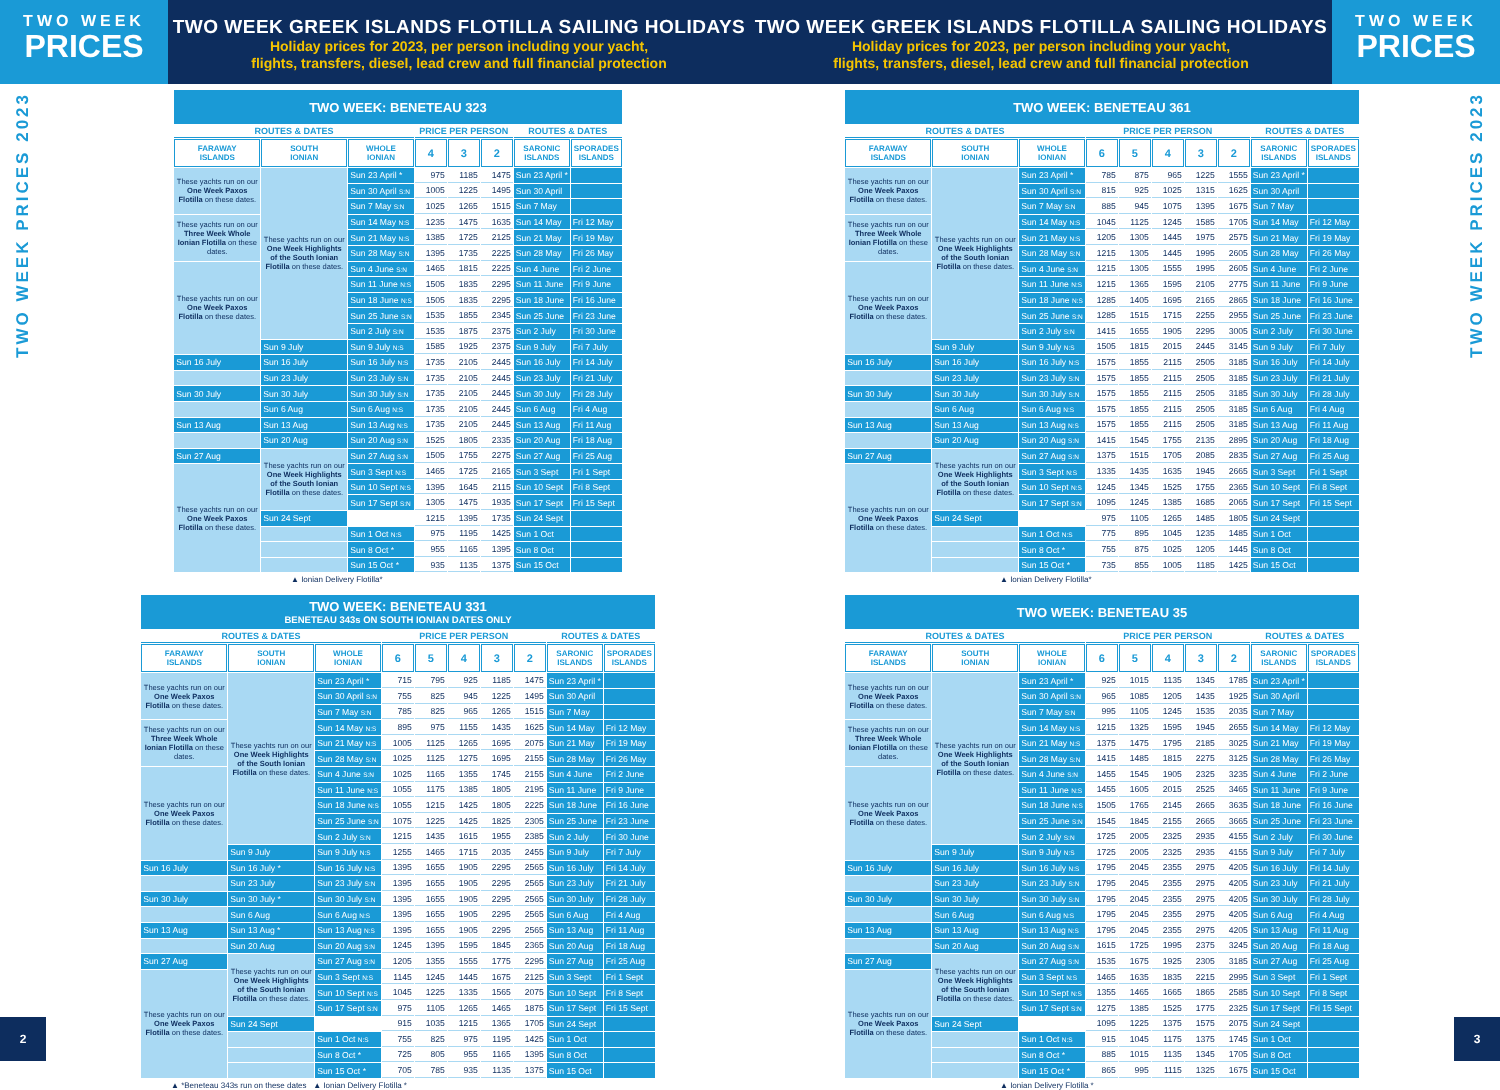TWO WEEK
PRICES
TWO WEEK GREEK ISLANDS FLOTILLA SAILING HOLIDAYS
Holiday prices for 2023, per person including your yacht,
flights, transfers, diesel, lead crew and full financial protection
TWO WEEK GREEK ISLANDS FLOTILLA SAILING HOLIDAYS
Holiday prices for 2023, per person including your yacht,
flights, transfers, diesel, lead crew and full financial protection
TWO WEEK
PRICES
TWO WEEK PRICES 2023
2
| TWO WEEK: BENETEAU 323 | | | | | | | |
| --- | --- | --- | --- | --- | --- | --- | --- |
| ROUTES & DATES | | | PRICE PER PERSON | | | ROUTES & DATES | |
| FARAWAY ISLANDS | SOUTH IONIAN | WHOLE IONIAN | 4 | 3 | 2 | SARONIC ISLANDS | SPORADES ISLANDS |
| These yachts run on our One Week Paxos Flotilla on these dates. | These yachts run on our One Week Highlights of the South Ionian Flotilla on these dates. | Sun 23 April * | 975 | 1185 | 1475 | Sun 23 April * | |
| | | Sun 30 April S:N | 1005 | 1225 | 1495 | Sun 30 April | |
| | | Sun 7 May S:N | 1025 | 1265 | 1515 | Sun 7 May | |
| These yachts run on our Three Week Whole Ionian Flotilla on these dates. | | Sun 14 May N:S | 1235 | 1475 | 1635 | Sun 14 May | Fri 12 May |
| | | Sun 21 May N:S | 1385 | 1725 | 2125 | Sun 21 May | Fri 19 May |
| | | Sun 28 May S:N | 1395 | 1735 | 2225 | Sun 28 May | Fri 26 May |
| These yachts run on our One Week Paxos Flotilla on these dates. | | Sun 4 June S:N | 1465 | 1815 | 2225 | Sun 4 June | Fri 2 June |
| | | Sun 11 June N:S | 1505 | 1835 | 2295 | Sun 11 June | Fri 9 June |
| | | Sun 18 June N:S | 1505 | 1835 | 2295 | Sun 18 June | Fri 16 June |
| | | Sun 25 June S:N | 1535 | 1855 | 2345 | Sun 25 June | Fri 23 June |
| | | Sun 2 July S:N | 1535 | 1875 | 2375 | Sun 2 July | Fri 30 June |
| | Sun 9 July | Sun 9 July N:S | 1585 | 1925 | 2375 | Sun 9 July | Fri 7 July |
| Sun 16 July | Sun 16 July | Sun 16 July N:S | 1735 | 2105 | 2445 | Sun 16 July | Fri 14 July |
| | Sun 23 July | Sun 23 July S:N | 1735 | 2105 | 2445 | Sun 23 July | Fri 21 July |
| Sun 30 July | Sun 30 July | Sun 30 July S:N | 1735 | 2105 | 2445 | Sun 30 July | Fri 28 July |
| | Sun 6 Aug | Sun 6 Aug N:S | 1735 | 2105 | 2445 | Sun 6 Aug | Fri 4 Aug |
| Sun 13 Aug | Sun 13 Aug | Sun 13 Aug N:S | 1735 | 2105 | 2445 | Sun 13 Aug | Fri 11 Aug |
| | Sun 20 Aug | Sun 20 Aug S:N | 1525 | 1805 | 2335 | Sun 20 Aug | Fri 18 Aug |
| Sun 27 Aug | These yachts run on our One Week Highlights of the South Ionian Flotilla on these dates. | Sun 27 Aug S:N | 1505 | 1755 | 2275 | Sun 27 Aug | Fri 25 Aug |
| These yachts run on our One Week Paxos Flotilla on these dates. | | Sun 3 Sept N:S | 1465 | 1725 | 2165 | Sun 3 Sept | Fri 1 Sept |
| | | Sun 10 Sept N:S | 1395 | 1645 | 2115 | Sun 10 Sept | Fri 8 Sept |
| | | Sun 17 Sept S:N | 1305 | 1475 | 1935 | Sun 17 Sept | Fri 15 Sept |
| | Sun 24 Sept | | 1215 | 1395 | 1735 | Sun 24 Sept | |
| | | Sun 1 Oct N:S | 975 | 1195 | 1425 | Sun 1 Oct | |
| | | Sun 8 Oct * | 955 | 1165 | 1395 | Sun 8 Oct | |
| | | Sun 15 Oct * | 935 | 1135 | 1375 | Sun 15 Oct | |
▲ Ionian Delivery Flotilla*
| TWO WEEK: BENETEAU 331 BENETEAU 343s ON SOUTH IONIAN DATES ONLY | | | | | | | | | |
| --- | --- | --- | --- | --- | --- | --- | --- | --- | --- |
| ROUTES & DATES | | | PRICE PER PERSON | | | | | ROUTES & DATES | |
| FARAWAY ISLANDS | SOUTH IONIAN | WHOLE IONIAN | 6 | 5 | 4 | 3 | 2 | SARONIC ISLANDS | SPORADES ISLANDS |
| These yachts run on our One Week Paxos Flotilla on these dates. | These yachts run on our One Week Highlights of the South Ionian Flotilla on these dates. | Sun 23 April * | 715 | 795 | 925 | 1185 | 1475 | Sun 23 April * | |
| | | Sun 30 April S:N | 755 | 825 | 945 | 1225 | 1495 | Sun 30 April | |
| | | Sun 7 May S:N | 785 | 825 | 965 | 1265 | 1515 | Sun 7 May | |
| These yachts run on our Three Week Whole Ionian Flotilla on these dates. | | Sun 14 May N:S | 895 | 975 | 1155 | 1435 | 1625 | Sun 14 May | Fri 12 May |
| | | Sun 21 May N:S | 1005 | 1125 | 1265 | 1695 | 2075 | Sun 21 May | Fri 19 May |
| | | Sun 28 May S:N | 1025 | 1125 | 1275 | 1695 | 2155 | Sun 28 May | Fri 26 May |
| These yachts run on our One Week Paxos Flotilla on these dates. | | Sun 4 June S:N | 1025 | 1165 | 1355 | 1745 | 2155 | Sun 4 June | Fri 2 June |
| | | Sun 11 June N:S | 1055 | 1175 | 1385 | 1805 | 2195 | Sun 11 June | Fri 9 June |
| | | Sun 18 June N:S | 1055 | 1215 | 1425 | 1805 | 2225 | Sun 18 June | Fri 16 June |
| | | Sun 25 June S:N | 1075 | 1225 | 1425 | 1825 | 2305 | Sun 25 June | Fri 23 June |
| | | Sun 2 July S:N | 1215 | 1435 | 1615 | 1955 | 2385 | Sun 2 July | Fri 30 June |
| | Sun 9 July | Sun 9 July N:S | 1255 | 1465 | 1715 | 2035 | 2455 | Sun 9 July | Fri 7 July |
| Sun 16 July | Sun 16 July * | Sun 16 July N:S | 1395 | 1655 | 1905 | 2295 | 2565 | Sun 16 July | Fri 14 July |
| | Sun 23 July | Sun 23 July S:N | 1395 | 1655 | 1905 | 2295 | 2565 | Sun 23 July | Fri 21 July |
| Sun 30 July | Sun 30 July * | Sun 30 July S:N | 1395 | 1655 | 1905 | 2295 | 2565 | Sun 30 July | Fri 28 July |
| | Sun 6 Aug | Sun 6 Aug N:S | 1395 | 1655 | 1905 | 2295 | 2565 | Sun 6 Aug | Fri 4 Aug |
| Sun 13 Aug | Sun 13 Aug * | Sun 13 Aug N:S | 1395 | 1655 | 1905 | 2295 | 2565 | Sun 13 Aug | Fri 11 Aug |
| | Sun 20 Aug | Sun 20 Aug S:N | 1245 | 1395 | 1595 | 1845 | 2365 | Sun 20 Aug | Fri 18 Aug |
| Sun 27 Aug | These yachts run on our One Week Highlights of the South Ionian Flotilla on these dates. | Sun 27 Aug S:N | 1205 | 1355 | 1555 | 1775 | 2295 | Sun 27 Aug | Fri 25 Aug |
| These yachts run on our One Week Paxos Flotilla on these dates. | | Sun 3 Sept N:S | 1145 | 1245 | 1445 | 1675 | 2125 | Sun 3 Sept | Fri 1 Sept |
| | | Sun 10 Sept N:S | 1045 | 1225 | 1335 | 1565 | 2075 | Sun 10 Sept | Fri 8 Sept |
| | | Sun 17 Sept S:N | 975 | 1105 | 1265 | 1465 | 1875 | Sun 17 Sept | Fri 15 Sept |
| | Sun 24 Sept | | 915 | 1035 | 1215 | 1365 | 1705 | Sun 24 Sept | |
| | | Sun 1 Oct N:S | 755 | 825 | 975 | 1195 | 1425 | Sun 1 Oct | |
| | | Sun 8 Oct * | 725 | 805 | 955 | 1165 | 1395 | Sun 8 Oct | |
| | | Sun 15 Oct * | 705 | 785 | 935 | 1135 | 1375 | Sun 15 Oct | |
▲ *Beneteau 343s run on these dates ▲ Ionian Delivery Flotilla *
| TWO WEEK: BENETEAU 361 | | | | | | | | | |
| --- | --- | --- | --- | --- | --- | --- | --- | --- | --- |
| ROUTES & DATES | | | PRICE PER PERSON | | | | | ROUTES & DATES | |
| FARAWAY ISLANDS | SOUTH IONIAN | WHOLE IONIAN | 6 | 5 | 4 | 3 | 2 | SARONIC ISLANDS | SPORADES ISLANDS |
| These yachts run on our One Week Paxos Flotilla on these dates. | These yachts run on our One Week Highlights of the South Ionian Flotilla on these dates. | Sun 23 April * | 785 | 875 | 965 | 1225 | 1555 | Sun 23 April * | |
| | | Sun 30 April S:N | 815 | 925 | 1025 | 1315 | 1625 | Sun 30 April | |
| | | Sun 7 May S:N | 885 | 945 | 1075 | 1395 | 1675 | Sun 7 May | |
| These yachts run on our Three Week Whole Ionian Flotilla on these dates. | | Sun 14 May N:S | 1045 | 1125 | 1245 | 1585 | 1705 | Sun 14 May | Fri 12 May |
| | | Sun 21 May N:S | 1205 | 1305 | 1445 | 1975 | 2575 | Sun 21 May | Fri 19 May |
| | | Sun 28 May S:N | 1215 | 1305 | 1445 | 1995 | 2605 | Sun 28 May | Fri 26 May |
| These yachts run on our One Week Paxos Flotilla on these dates. | | Sun 4 June S:N | 1215 | 1305 | 1555 | 1995 | 2605 | Sun 4 June | Fri 2 June |
| | | Sun 11 June N:S | 1215 | 1365 | 1595 | 2105 | 2775 | Sun 11 June | Fri 9 June |
| | | Sun 18 June N:S | 1285 | 1405 | 1695 | 2165 | 2865 | Sun 18 June | Fri 16 June |
| | | Sun 25 June S:N | 1285 | 1515 | 1715 | 2255 | 2955 | Sun 25 June | Fri 23 June |
| | | Sun 2 July S:N | 1415 | 1655 | 1905 | 2295 | 3005 | Sun 2 July | Fri 30 June |
| | Sun 9 July | Sun 9 July N:S | 1505 | 1815 | 2015 | 2445 | 3145 | Sun 9 July | Fri 7 July |
| Sun 16 July | Sun 16 July | Sun 16 July N:S | 1575 | 1855 | 2115 | 2505 | 3185 | Sun 16 July | Fri 14 July |
| | Sun 23 July | Sun 23 July S:N | 1575 | 1855 | 2115 | 2505 | 3185 | Sun 23 July | Fri 21 July |
| Sun 30 July | Sun 30 July | Sun 30 July S:N | 1575 | 1855 | 2115 | 2505 | 3185 | Sun 30 July | Fri 28 July |
| | Sun 6 Aug | Sun 6 Aug N:S | 1575 | 1855 | 2115 | 2505 | 3185 | Sun 6 Aug | Fri 4 Aug |
| Sun 13 Aug | Sun 13 Aug | Sun 13 Aug N:S | 1575 | 1855 | 2115 | 2505 | 3185 | Sun 13 Aug | Fri 11 Aug |
| | Sun 20 Aug | Sun 20 Aug S:N | 1415 | 1545 | 1755 | 2135 | 2895 | Sun 20 Aug | Fri 18 Aug |
| Sun 27 Aug | These yachts run on our One Week Highlights of the South Ionian Flotilla on these dates. | Sun 27 Aug S:N | 1375 | 1515 | 1705 | 2085 | 2835 | Sun 27 Aug | Fri 25 Aug |
| These yachts run on our One Week Paxos Flotilla on these dates. | | Sun 3 Sept N:S | 1335 | 1435 | 1635 | 1945 | 2665 | Sun 3 Sept | Fri 1 Sept |
| | | Sun 10 Sept N:S | 1245 | 1345 | 1525 | 1755 | 2365 | Sun 10 Sept | Fri 8 Sept |
| | | Sun 17 Sept S:N | 1095 | 1245 | 1385 | 1685 | 2065 | Sun 17 Sept | Fri 15 Sept |
| | Sun 24 Sept | | 975 | 1105 | 1265 | 1485 | 1805 | Sun 24 Sept | |
| | | Sun 1 Oct N:S | 775 | 895 | 1045 | 1235 | 1485 | Sun 1 Oct | |
| | | Sun 8 Oct * | 755 | 875 | 1025 | 1205 | 1445 | Sun 8 Oct | |
| | | Sun 15 Oct * | 735 | 855 | 1005 | 1185 | 1425 | Sun 15 Oct | |
▲ Ionian Delivery Flotilla*
| TWO WEEK: BENETEAU 35 | | | | | | | | | |
| --- | --- | --- | --- | --- | --- | --- | --- | --- | --- |
| ROUTES & DATES | | | PRICE PER PERSON | | | | | ROUTES & DATES | |
| FARAWAY ISLANDS | SOUTH IONIAN | WHOLE IONIAN | 6 | 5 | 4 | 3 | 2 | SARONIC ISLANDS | SPORADES ISLANDS |
| These yachts run on our One Week Paxos Flotilla on these dates. | These yachts run on our One Week Highlights of the South Ionian Flotilla on these dates. | Sun 23 April * | 925 | 1015 | 1135 | 1345 | 1785 | Sun 23 April * | |
| | | Sun 30 April S:N | 965 | 1085 | 1205 | 1435 | 1925 | Sun 30 April | |
| | | Sun 7 May S:N | 995 | 1105 | 1245 | 1535 | 2035 | Sun 7 May | |
| These yachts run on our Three Week Whole Ionian Flotilla on these dates. | | Sun 14 May N:S | 1215 | 1325 | 1595 | 1945 | 2655 | Sun 14 May | Fri 12 May |
| | | Sun 21 May N:S | 1375 | 1475 | 1795 | 2185 | 3025 | Sun 21 May | Fri 19 May |
| | | Sun 28 May S:N | 1415 | 1485 | 1815 | 2275 | 3125 | Sun 28 May | Fri 26 May |
| These yachts run on our One Week Paxos Flotilla on these dates. | | Sun 4 June S:N | 1455 | 1545 | 1905 | 2325 | 3235 | Sun 4 June | Fri 2 June |
| | | Sun 11 June N:S | 1455 | 1605 | 2015 | 2525 | 3465 | Sun 11 June | Fri 9 June |
| | | Sun 18 June N:S | 1505 | 1765 | 2145 | 2665 | 3635 | Sun 18 June | Fri 16 June |
| | | Sun 25 June S:N | 1545 | 1845 | 2155 | 2665 | 3665 | Sun 25 June | Fri 23 June |
| | | Sun 2 July S:N | 1725 | 2005 | 2325 | 2935 | 4155 | Sun 2 July | Fri 30 June |
| | Sun 9 July | Sun 9 July N:S | 1725 | 2005 | 2325 | 2935 | 4155 | Sun 9 July | Fri 7 July |
| Sun 16 July | Sun 16 July | Sun 16 July N:S | 1795 | 2045 | 2355 | 2975 | 4205 | Sun 16 July | Fri 14 July |
| | Sun 23 July | Sun 23 July S:N | 1795 | 2045 | 2355 | 2975 | 4205 | Sun 23 July | Fri 21 July |
| Sun 30 July | Sun 30 July | Sun 30 July S:N | 1795 | 2045 | 2355 | 2975 | 4205 | Sun 30 July | Fri 28 July |
| | Sun 6 Aug | Sun 6 Aug N:S | 1795 | 2045 | 2355 | 2975 | 4205 | Sun 6 Aug | Fri 4 Aug |
| Sun 13 Aug | Sun 13 Aug | Sun 13 Aug N:S | 1795 | 2045 | 2355 | 2975 | 4205 | Sun 13 Aug | Fri 11 Aug |
| | Sun 20 Aug | Sun 20 Aug S:N | 1615 | 1725 | 1995 | 2375 | 3245 | Sun 20 Aug | Fri 18 Aug |
| Sun 27 Aug | These yachts run on our One Week Highlights of the South Ionian Flotilla on these dates. | Sun 27 Aug S:N | 1535 | 1675 | 1925 | 2305 | 3185 | Sun 27 Aug | Fri 25 Aug |
| These yachts run on our One Week Paxos Flotilla on these dates. | | Sun 3 Sept N:S | 1465 | 1635 | 1835 | 2215 | 2995 | Sun 3 Sept | Fri 1 Sept |
| | | Sun 10 Sept N:S | 1355 | 1465 | 1665 | 1865 | 2585 | Sun 10 Sept | Fri 8 Sept |
| | | Sun 17 Sept S:N | 1275 | 1385 | 1525 | 1775 | 2325 | Sun 17 Sept | Fri 15 Sept |
| | Sun 24 Sept | | 1095 | 1225 | 1375 | 1575 | 2075 | Sun 24 Sept | |
| | | Sun 1 Oct N:S | 915 | 1045 | 1175 | 1375 | 1745 | Sun 1 Oct | |
| | | Sun 8 Oct * | 885 | 1015 | 1135 | 1345 | 1705 | Sun 8 Oct | |
| | | Sun 15 Oct * | 865 | 995 | 1115 | 1325 | 1675 | Sun 15 Oct | |
▲ Ionian Delivery Flotilla *
TWO WEEK PRICES 2023
3